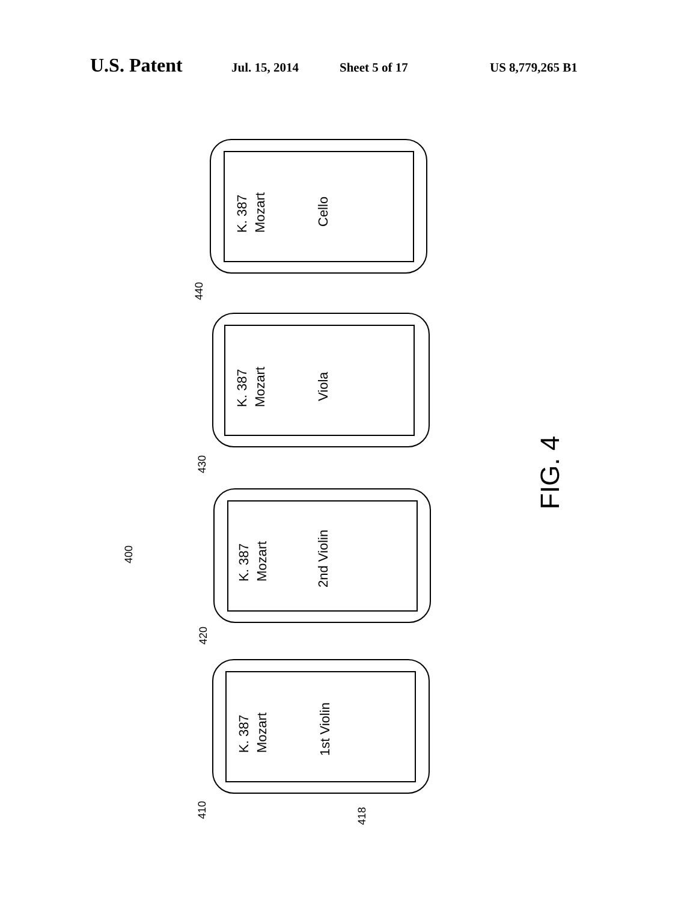U.S. Patent Jul. 15, 2014 Sheet 5 of 17 US 8,779,265 B1
K. 387
Mozart
Cello
K. 387
Mozart
Viola
K. 387
Mozart
2nd Violin
K. 387
Mozart
1st Violin
440
430
420
410
418
400
FIG. 4